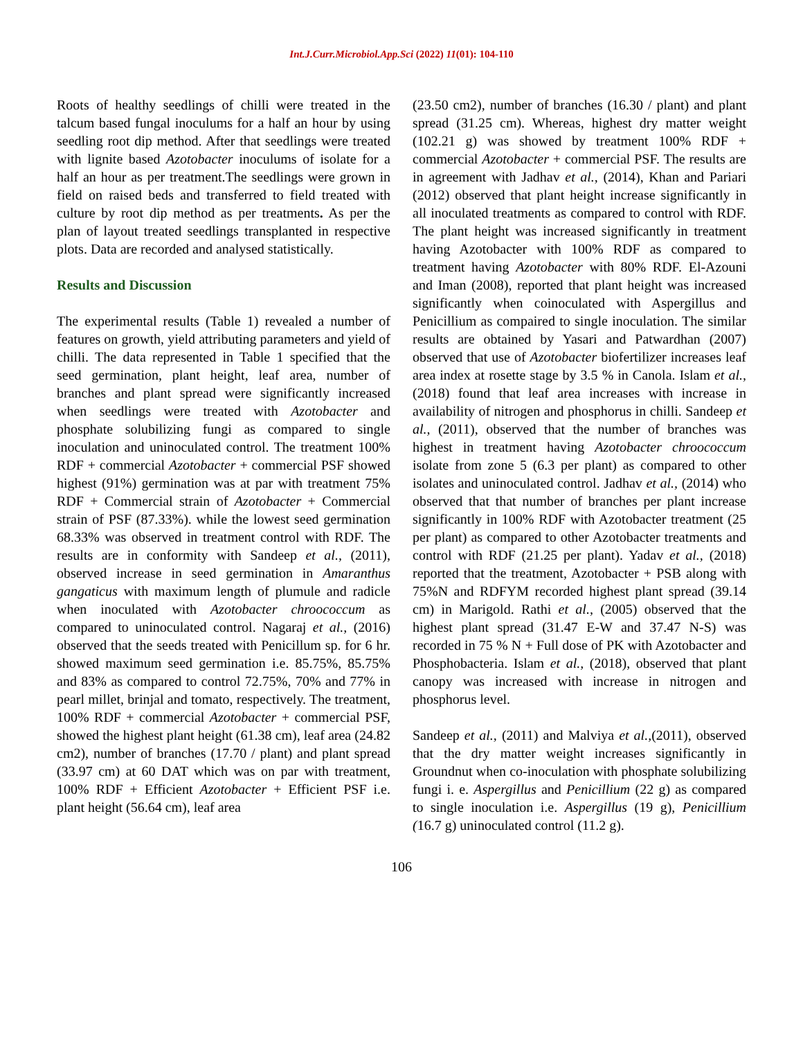Int.J.Curr.Microbiol.App.Sci (2022) 11(01): 104-110
Roots of healthy seedlings of chilli were treated in the talcum based fungal inoculums for a half an hour by using seedling root dip method. After that seedlings were treated with lignite based Azotobacter inoculums of isolate for a half an hour as per treatment.The seedlings were grown in field on raised beds and transferred to field treated with culture by root dip method as per treatments. As per the plan of layout treated seedlings transplanted in respective plots. Data are recorded and analysed statistically.
Results and Discussion
The experimental results (Table 1) revealed a number of features on growth, yield attributing parameters and yield of chilli. The data represented in Table 1 specified that the seed germination, plant height, leaf area, number of branches and plant spread were significantly increased when seedlings were treated with Azotobacter and phosphate solubilizing fungi as compared to single inoculation and uninoculated control. The treatment 100% RDF + commercial Azotobacter + commercial PSF showed highest (91%) germination was at par with treatment 75% RDF + Commercial strain of Azotobacter + Commercial strain of PSF (87.33%). while the lowest seed germination 68.33% was observed in treatment control with RDF. The results are in conformity with Sandeep et al., (2011), observed increase in seed germination in Amaranthus gangaticus with maximum length of plumule and radicle when inoculated with Azotobacter chroococcum as compared to uninoculated control. Nagaraj et al., (2016) observed that the seeds treated with Penicillum sp. for 6 hr. showed maximum seed germination i.e. 85.75%, 85.75% and 83% as compared to control 72.75%, 70% and 77% in pearl millet, brinjal and tomato, respectively. The treatment, 100% RDF + commercial Azotobacter + commercial PSF, showed the highest plant height (61.38 cm), leaf area (24.82 cm2), number of branches (17.70 / plant) and plant spread (33.97 cm) at 60 DAT which was on par with treatment, 100% RDF + Efficient Azotobacter + Efficient PSF i.e. plant height (56.64 cm), leaf area
(23.50 cm2), number of branches (16.30 / plant) and plant spread (31.25 cm). Whereas, highest dry matter weight (102.21 g) was showed by treatment 100% RDF + commercial Azotobacter + commercial PSF. The results are in agreement with Jadhav et al., (2014), Khan and Pariari (2012) observed that plant height increase significantly in all inoculated treatments as compared to control with RDF. The plant height was increased significantly in treatment having Azotobacter with 100% RDF as compared to treatment having Azotobacter with 80% RDF. El-Azouni and Iman (2008), reported that plant height was increased significantly when coinoculated with Aspergillus and Penicillium as compaired to single inoculation. The similar results are obtained by Yasari and Patwardhan (2007) observed that use of Azotobacter biofertilizer increases leaf area index at rosette stage by 3.5 % in Canola. Islam et al., (2018) found that leaf area increases with increase in availability of nitrogen and phosphorus in chilli. Sandeep et al., (2011), observed that the number of branches was highest in treatment having Azotobacter chroococcum isolate from zone 5 (6.3 per plant) as compared to other isolates and uninoculated control. Jadhav et al., (2014) who observed that that number of branches per plant increase significantly in 100% RDF with Azotobacter treatment (25 per plant) as compared to other Azotobacter treatments and control with RDF (21.25 per plant). Yadav et al., (2018) reported that the treatment, Azotobacter + PSB along with 75%N and RDFYM recorded highest plant spread (39.14 cm) in Marigold. Rathi et al., (2005) observed that the highest plant spread (31.47 E-W and 37.47 N-S) was recorded in 75 % N + Full dose of PK with Azotobacter and Phosphobacteria. Islam et al., (2018), observed that plant canopy was increased with increase in nitrogen and phosphorus level.
Sandeep et al., (2011) and Malviya et al.,(2011), observed that the dry matter weight increases significantly in Groundnut when co-inoculation with phosphate solubilizing fungi i. e. Aspergillus and Penicillium (22 g) as compared to single inoculation i.e. Aspergillus (19 g), Penicillium (16.7 g) uninoculated control (11.2 g).
106